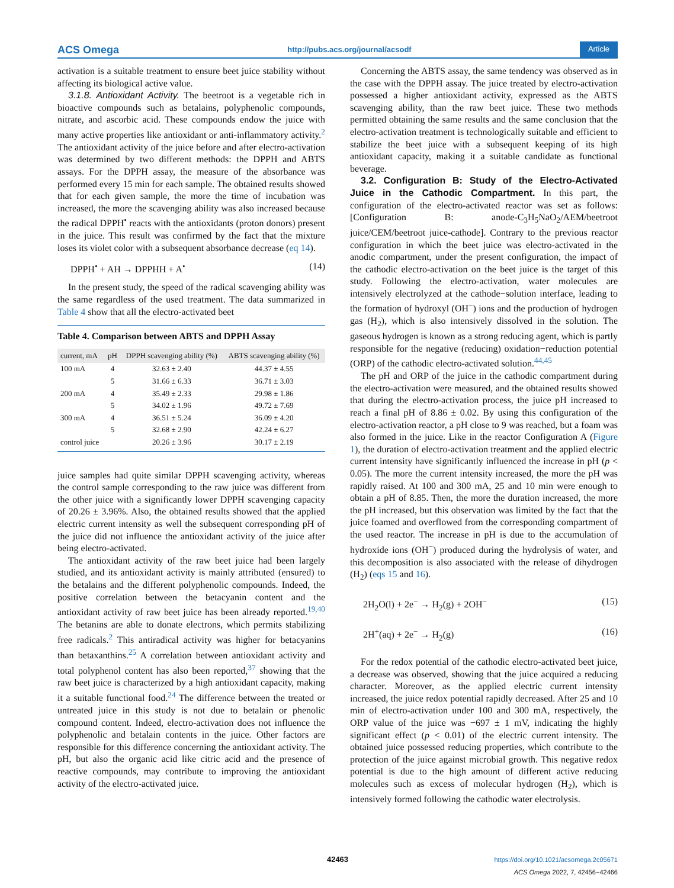ACS Omega http://pubs.acs.org/journal/acsodf Article
activation is a suitable treatment to ensure beet juice stability without affecting its biological active value.
3.1.8. Antioxidant Activity. The beetroot is a vegetable rich in bioactive compounds such as betalains, polyphenolic compounds, nitrate, and ascorbic acid. These compounds endow the juice with many active properties like antioxidant or anti-inflammatory activity.<sup>2</sup> The antioxidant activity of the juice before and after electro-activation was determined by two different methods: the DPPH and ABTS assays. For the DPPH assay, the measure of the absorbance was performed every 15 min for each sample. The obtained results showed that for each given sample, the more the time of incubation was increased, the more the scavenging ability was also increased because the radical DPPH<sup>•</sup> reacts with the antioxidants (proton donors) present in the juice. This result was confirmed by the fact that the mixture loses its violet color with a subsequent absorbance decrease (eq 14).
DPPH<sup>•</sup> + AH → DPPHH + A<sup>•</sup> (14)
In the present study, the speed of the radical scavenging ability was the same regardless of the used treatment. The data summarized in Table 4 show that all the electro-activated beet
Table 4. Comparison between ABTS and DPPH Assay
| current, mA | pH | DPPH scavenging ability (%) | ABTS scavenging ability (%) |
| --- | --- | --- | --- |
| 100 mA | 4 | 32.63 ± 2.40 | 44.37 ± 4.55 |
| | 5 | 31.66 ± 6.33 | 36.71 ± 3.03 |
| 200 mA | 4 | 35.49 ± 2.33 | 29.98 ± 1.86 |
| | 5 | 34.02 ± 1.96 | 49.72 ± 7.69 |
| 300 mA | 4 | 36.51 ± 5.24 | 36.09 ± 4.20 |
| | 5 | 32.68 ± 2.90 | 42.24 ± 6.27 |
| control juice | | 20.26 ± 3.96 | 30.17 ± 2.19 |
juice samples had quite similar DPPH scavenging activity, whereas the control sample corresponding to the raw juice was different from the other juice with a significantly lower DPPH scavenging capacity of 20.26 ± 3.96%. Also, the obtained results showed that the applied electric current intensity as well the subsequent corresponding pH of the juice did not influence the antioxidant activity of the juice after being electro-activated.
The antioxidant activity of the raw beet juice had been largely studied, and its antioxidant activity is mainly attributed (ensured) to the betalains and the different polyphenolic compounds. Indeed, the positive correlation between the betacyanin content and the antioxidant activity of raw beet juice has been already reported.<sup>19,40</sup> The betanins are able to donate electrons, which permits stabilizing free radicals.<sup>2</sup> This antiradical activity was higher for betacyanins than betaxanthins.<sup>25</sup> A correlation between antioxidant activity and total polyphenol content has also been reported,<sup>37</sup> showing that the raw beet juice is characterized by a high antioxidant capacity, making it a suitable functional food.<sup>24</sup> The difference between the treated or untreated juice in this study is not due to betalain or phenolic compound content. Indeed, electro-activation does not influence the polyphenolic and betalain contents in the juice. Other factors are responsible for this difference concerning the antioxidant activity. The pH, but also the organic acid like citric acid and the presence of reactive compounds, may contribute to improving the antioxidant activity of the electro-activated juice.
Concerning the ABTS assay, the same tendency was observed as in the case with the DPPH assay. The juice treated by electro-activation possessed a higher antioxidant activity, expressed as the ABTS scavenging ability, than the raw beet juice. These two methods permitted obtaining the same results and the same conclusion that the electro-activation treatment is technologically suitable and efficient to stabilize the beet juice with a subsequent keeping of its high antioxidant capacity, making it a suitable candidate as functional beverage.
3.2. Configuration B: Study of the Electro-Activated Juice in the Cathodic Compartment. In this part, the configuration of the electro-activated reactor was set as follows: [Configuration B: anode-C<sub>3</sub>H<sub>5</sub>NaO<sub>2</sub>/AEM/beetroot juice/CEM/beetroot juice-cathode]. Contrary to the previous reactor configuration in which the beet juice was electro-activated in the anodic compartment, under the present configuration, the impact of the cathodic electro-activation on the beet juice is the target of this study. Following the electro-activation, water molecules are intensively electrolyzed at the cathode−solution interface, leading to the formation of hydroxyl (OH<sup>−</sup>) ions and the production of hydrogen gas (H<sub>2</sub>), which is also intensively dissolved in the solution. The gaseous hydrogen is known as a strong reducing agent, which is partly responsible for the negative (reducing) oxidation−reduction potential (ORP) of the cathodic electro-activated solution.<sup>44,45</sup>
The pH and ORP of the juice in the cathodic compartment during the electro-activation were measured, and the obtained results showed that during the electro-activation process, the juice pH increased to reach a final pH of 8.86 ± 0.02. By using this configuration of the electro-activation reactor, a pH close to 9 was reached, but a foam was also formed in the juice. Like in the reactor Configuration A (Figure 1), the duration of electro-activation treatment and the applied electric current intensity have significantly influenced the increase in pH (p < 0.05). The more the current intensity increased, the more the pH was rapidly raised. At 100 and 300 mA, 25 and 10 min were enough to obtain a pH of 8.85. Then, the more the duration increased, the more the pH increased, but this observation was limited by the fact that the juice foamed and overflowed from the corresponding compartment of the used reactor. The increase in pH is due to the accumulation of hydroxide ions (OH<sup>−</sup>) produced during the hydrolysis of water, and this decomposition is also associated with the release of dihydrogen (H<sub>2</sub>) (eqs 15 and 16).
2H<sub>2</sub>O(l) + 2e<sup>−</sup> → H<sub>2</sub>(g) + 2OH<sup>−</sup> (15)
2H<sup>+</sup>(aq) + 2e<sup>−</sup> → H<sub>2</sub>(g) (16)
For the redox potential of the cathodic electro-activated beet juice, a decrease was observed, showing that the juice acquired a reducing character. Moreover, as the applied electric current intensity increased, the juice redox potential rapidly decreased. After 25 and 10 min of electro-activation under 100 and 300 mA, respectively, the ORP value of the juice was −697 ± 1 mV, indicating the highly significant effect (p < 0.01) of the electric current intensity. The obtained juice possessed reducing properties, which contribute to the protection of the juice against microbial growth. This negative redox potential is due to the high amount of different active reducing molecules such as excess of molecular hydrogen (H<sub>2</sub>), which is intensively formed following the cathodic water electrolysis.
42463 https://doi.org/10.1021/acsomega.2c05671
ACS Omega 2022, 7, 42456−42466